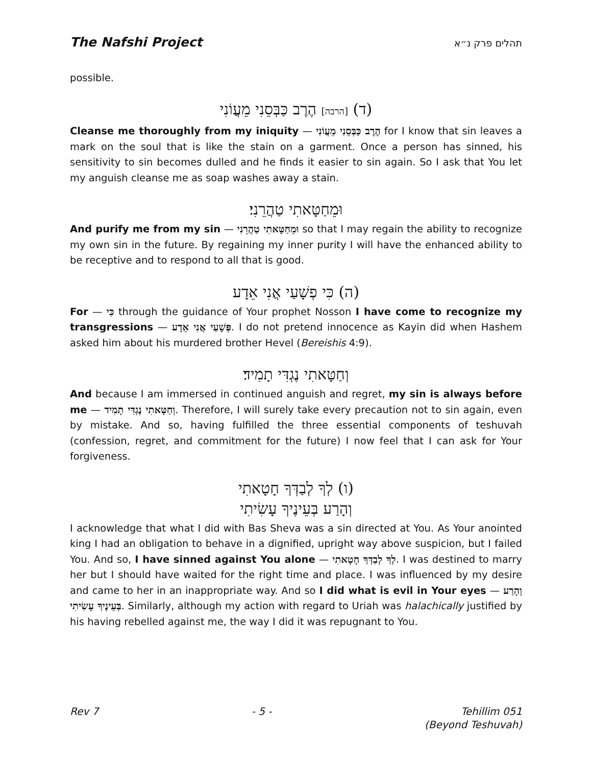The Nafshi Project תהלים פרק נ״א
possible.
(ד) [הרבה] הֶרֶב כַּבְּסֵנִי מֵעֲוֹנִי
Cleanse me thoroughly from my iniquity — הֶרֶב כַּבְּסֵנִי מֵעֲוֹנִי for I know that sin leaves a mark on the soul that is like the stain on a garment. Once a person has sinned, his sensitivity to sin becomes dulled and he finds it easier to sin again. So I ask that You let my anguish cleanse me as soap washes away a stain.
וּמֵחַטָּאתִי טַהֲרֵנִי׃
And purify me from my sin — וּמֵחַטָּאתִי טַהֲרֵנִי so that I may regain the ability to recognize my own sin in the future. By regaining my inner purity I will have the enhanced ability to be receptive and to respond to all that is good.
(ה) כִּי פְשָׁעַי אֲנִי אֵדָע
For — כִּי through the guidance of Your prophet Nosson I have come to recognize my transgressions — פְּשָׁעַי אֲנִי אֵדָע. I do not pretend innocence as Kayin did when Hashem asked him about his murdered brother Hevel (Bereishis 4:9).
וְחַטָּאתִי נֶגְדִּי תָמִיד׃
And because I am immersed in continued anguish and regret, my sin is always before me — וְחַטָּאתִי נֶגְדִּי תָמִיד. Therefore, I will surely take every precaution not to sin again, even by mistake. And so, having fulfilled the three essential components of teshuvah (confession, regret, and commitment for the future) I now feel that I can ask for Your forgiveness.
(ו) לְךָ לְבַדְּךָ חָטָאתִי
וְהָרַע בְּעֵינֶיךָ עָשִׂיתִי
I acknowledge that what I did with Bas Sheva was a sin directed at You. As Your anointed king I had an obligation to behave in a dignified, upright way above suspicion, but I failed You. And so, I have sinned against You alone — לְךָ לְבַדְּךָ חָטָאתִי. I was destined to marry her but I should have waited for the right time and place. I was influenced by my desire and came to her in an inappropriate way. And so I did what is evil in Your eyes — וְהָרַע בְּעֵינֶיךָ עָשִׂיתִי. Similarly, although my action with regard to Uriah was halachically justified by his having rebelled against me, the way I did it was repugnant to You.
Rev 7 - 5 - Tehillim 051
(Beyond Teshuvah)